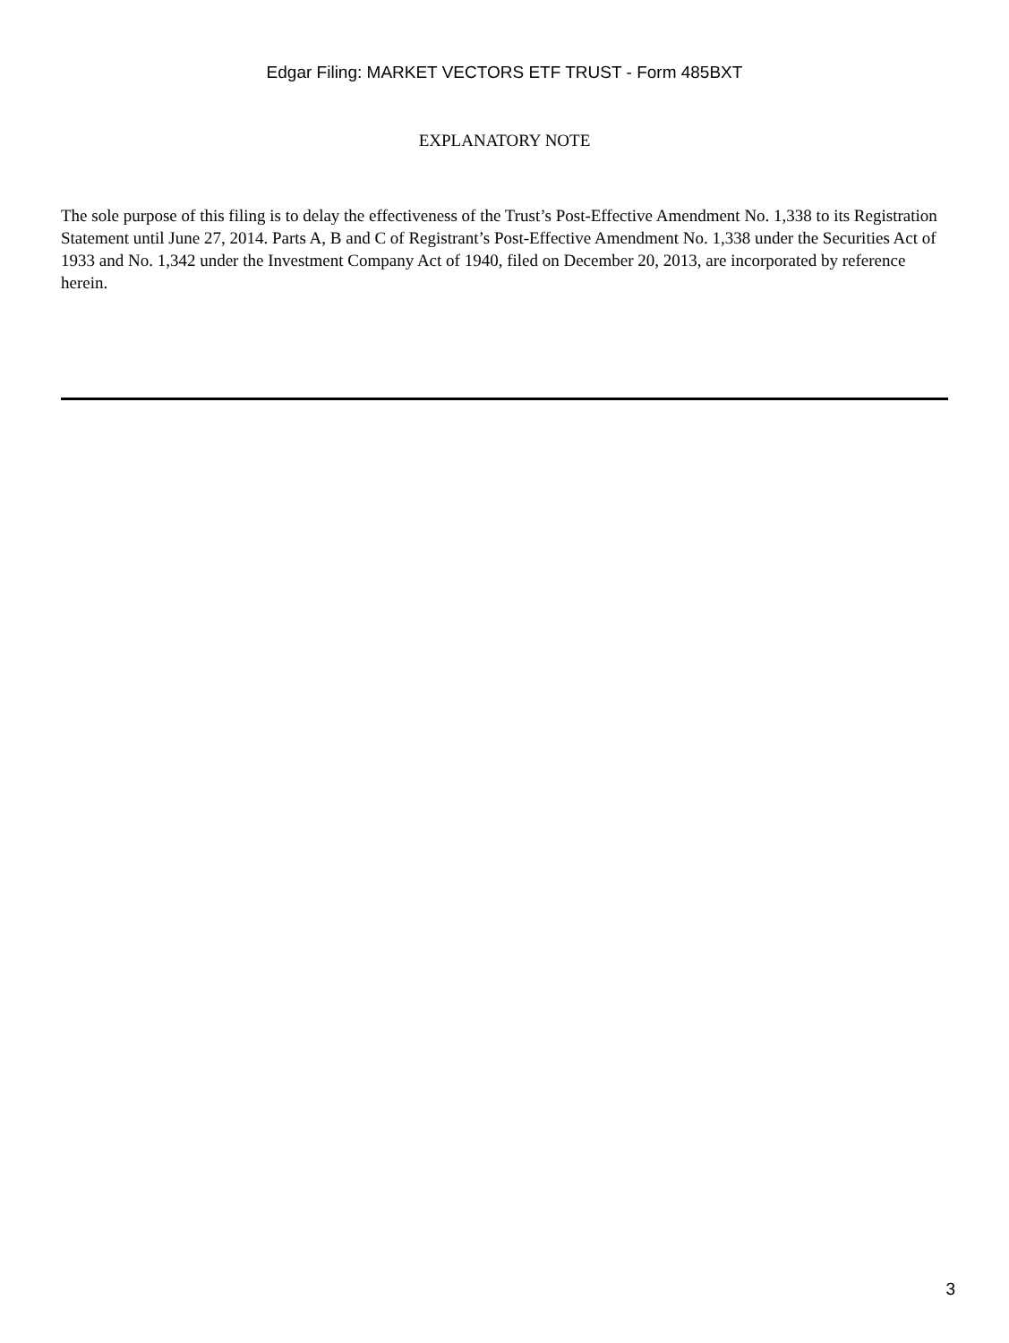Edgar Filing: MARKET VECTORS ETF TRUST - Form 485BXT
EXPLANATORY NOTE
The sole purpose of this filing is to delay the effectiveness of the Trust’s Post-Effective Amendment No. 1,338 to its Registration Statement until June 27, 2014. Parts A, B and C of Registrant’s Post-Effective Amendment No. 1,338 under the Securities Act of 1933 and No. 1,342 under the Investment Company Act of 1940, filed on December 20, 2013, are incorporated by reference herein.
3